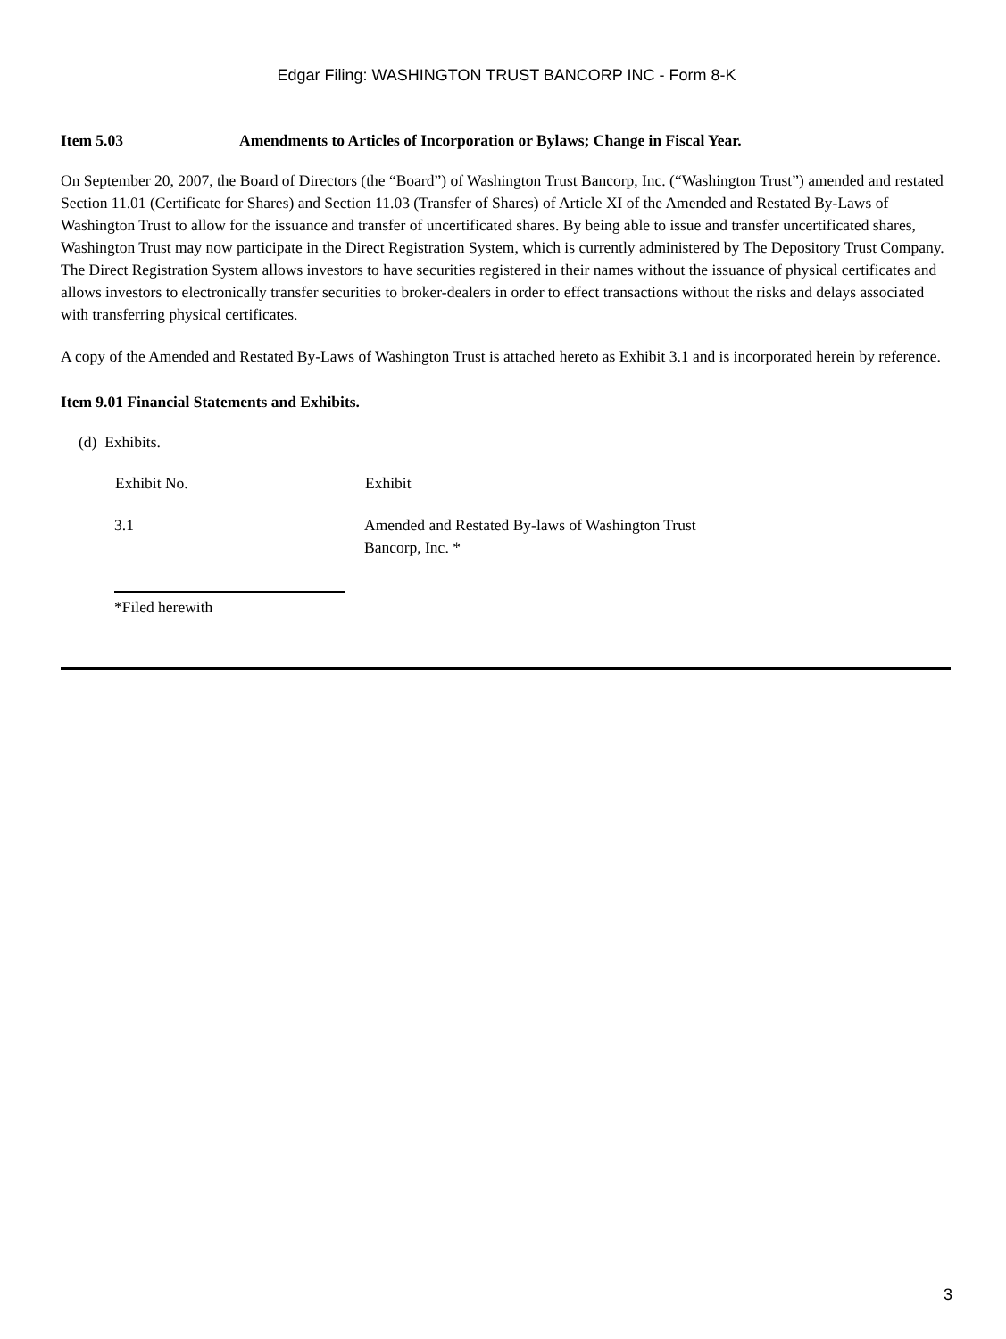Edgar Filing: WASHINGTON TRUST BANCORP INC - Form 8-K
Item 5.03 Amendments to Articles of Incorporation or Bylaws; Change in Fiscal Year.
On September 20, 2007, the Board of Directors (the “Board”) of Washington Trust Bancorp, Inc. (“Washington Trust”) amended and restated Section 11.01 (Certificate for Shares) and Section 11.03 (Transfer of Shares) of Article XI of the Amended and Restated By-Laws of Washington Trust to allow for the issuance and transfer of uncertificated shares. By being able to issue and transfer uncertificated shares, Washington Trust may now participate in the Direct Registration System, which is currently administered by The Depository Trust Company. The Direct Registration System allows investors to have securities registered in their names without the issuance of physical certificates and allows investors to electronically transfer securities to broker-dealers in order to effect transactions without the risks and delays associated with transferring physical certificates.
A copy of the Amended and Restated By-Laws of Washington Trust is attached hereto as Exhibit 3.1 and is incorporated herein by reference.
Item 9.01 Financial Statements and Exhibits.
(d) Exhibits.
| Exhibit No. | Exhibit |
| --- | --- |
| 3.1 | Amended and Restated By-laws of Washington Trust Bancorp, Inc. * |
*Filed herewith
3